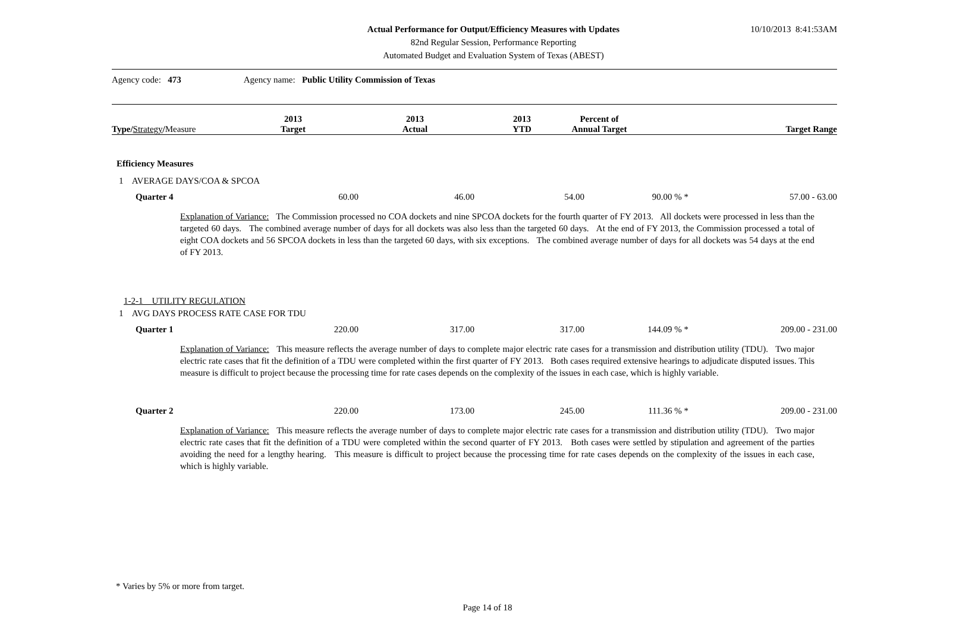Actual Performance for Output/Efficiency Measures with Updates
82nd Regular Session, Performance Reporting
Automated Budget and Evaluation System of Texas (ABEST)
10/10/2013 8:41:53AM
Agency code: 473 Agency name: Public Utility Commission of Texas
| Type/ Strategy / Measure | 2013 Target | 2013 Actual | 2013 YTD | Percent of Annual Target | Target Range |
| --- | --- | --- | --- | --- | --- |
Efficiency Measures
1 AVERAGE DAYS/COA & SPCOA
| Quarter 4 | 60.00 | 46.00 | 54.00 | 90.00 % * | 57.00 - 63.00 |
Explanation of Variance: The Commission processed no COA dockets and nine SPCOA dockets for the fourth quarter of FY 2013. All dockets were processed in less than the targeted 60 days. The combined average number of days for all dockets was also less than the targeted 60 days. At the end of FY 2013, the Commission processed a total of eight COA dockets and 56 SPCOA dockets in less than the targeted 60 days, with six exceptions. The combined average number of days for all dockets was 54 days at the end of FY 2013.
1-2-1 UTILITY REGULATION
1 AVG DAYS PROCESS RATE CASE FOR TDU
| Quarter 1 | 220.00 | 317.00 | 317.00 | 144.09 % * | 209.00 - 231.00 |
Explanation of Variance: This measure reflects the average number of days to complete major electric rate cases for a transmission and distribution utility (TDU). Two major electric rate cases that fit the definition of a TDU were completed within the first quarter of FY 2013. Both cases required extensive hearings to adjudicate disputed issues. This measure is difficult to project because the processing time for rate cases depends on the complexity of the issues in each case, which is highly variable.
| Quarter 2 | 220.00 | 173.00 | 245.00 | 111.36 % * | 209.00 - 231.00 |
Explanation of Variance: This measure reflects the average number of days to complete major electric rate cases for a transmission and distribution utility (TDU). Two major electric rate cases that fit the definition of a TDU were completed within the second quarter of FY 2013. Both cases were settled by stipulation and agreement of the parties avoiding the need for a lengthy hearing. This measure is difficult to project because the processing time for rate cases depends on the complexity of the issues in each case, which is highly variable.
* Varies by 5% or more from target.
Page 14 of 18